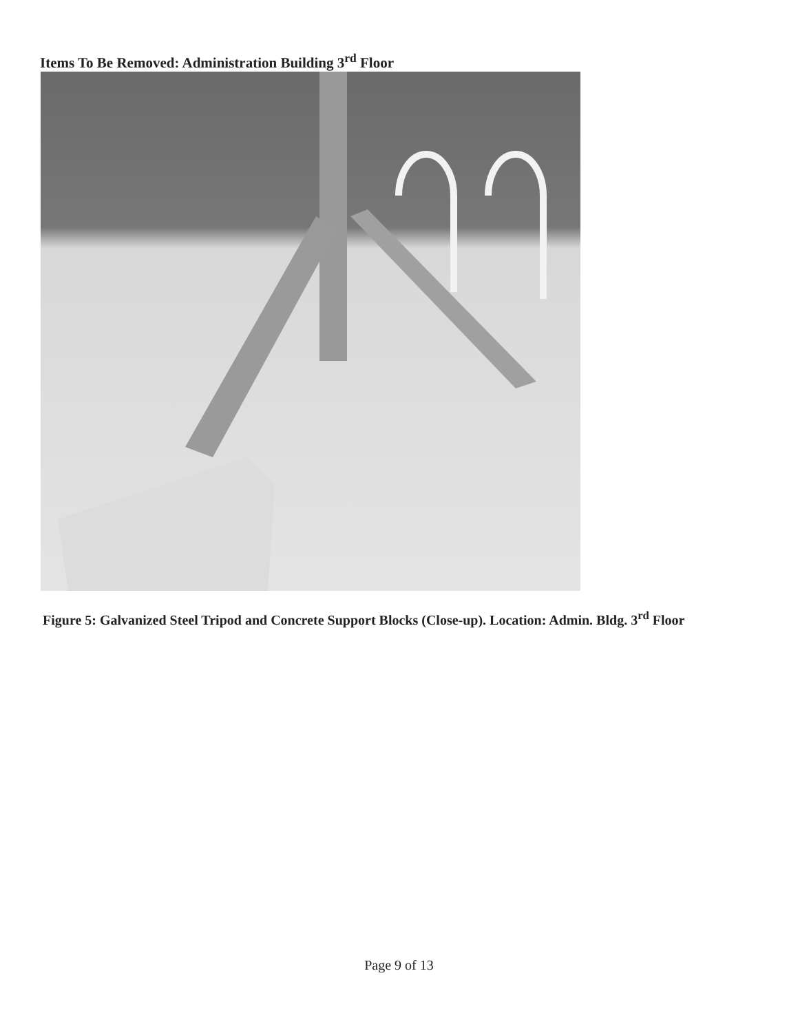Items To Be Removed: Administration Building 3<sup>rd</sup> Floor
Figure 5: Galvanized Steel Tripod and Concrete Support Blocks (Close-up). Location: Admin. Bldg. 3<sup>rd</sup> Floor
Page 9 of 13